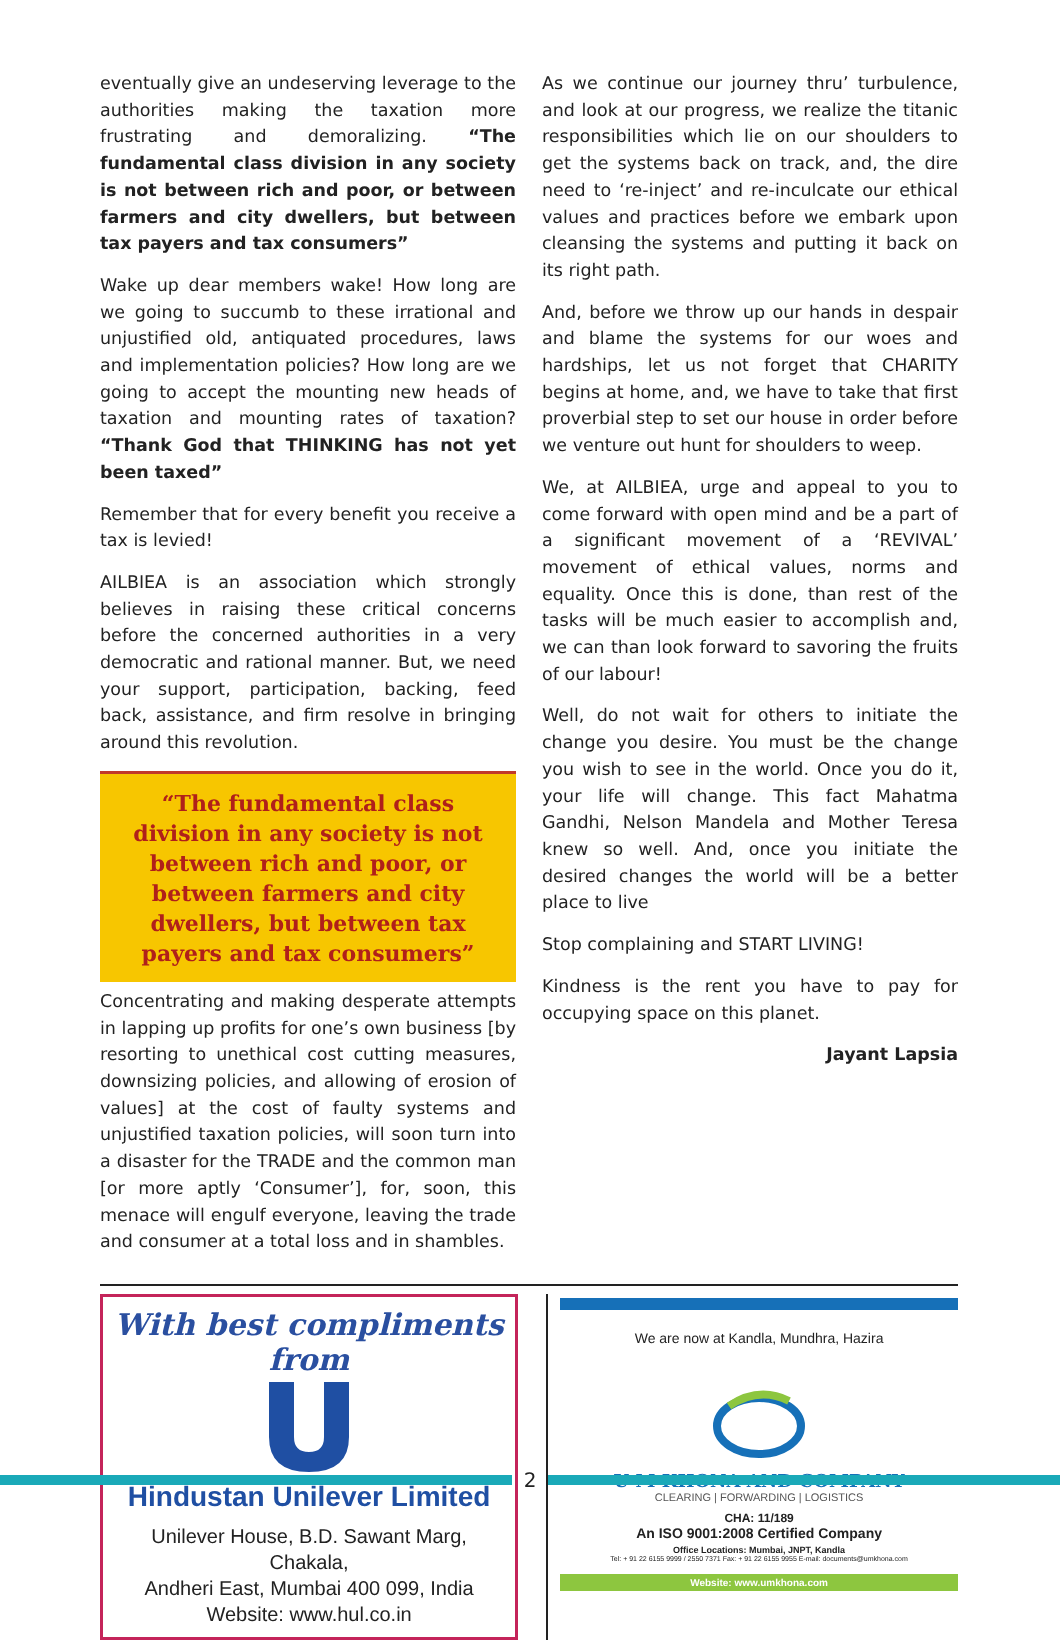eventually give an undeserving leverage to the authorities making the taxation more frustrating and demoralizing. “The fundamental class division in any society is not between rich and poor, or between farmers and city dwellers, but between tax payers and tax consumers”
Wake up dear members wake! How long are we going to succumb to these irrational and unjustified old, antiquated procedures, laws and implementation policies? How long are we going to accept the mounting new heads of taxation and mounting rates of taxation? “Thank God that THINKING has not yet been taxed”
Remember that for every benefit you receive a tax is levied!
AILBIEA is an association which strongly believes in raising these critical concerns before the concerned authorities in a very democratic and rational manner. But, we need your support, participation, backing, feed back, assistance, and firm resolve in bringing around this revolution.
“The fundamental class division in any society is not between rich and poor, or between farmers and city dwellers, but between tax payers and tax consumers”
Concentrating and making desperate attempts in lapping up profits for one’s own business [by resorting to unethical cost cutting measures, downsizing policies, and allowing of erosion of values] at the cost of faulty systems and unjustified taxation policies, will soon turn into a disaster for the TRADE and the common man [or more aptly ‘Consumer’], for, soon, this menace will engulf everyone, leaving the trade and consumer at a total loss and in shambles.
As we continue our journey thru’ turbulence, and look at our progress, we realize the titanic responsibilities which lie on our shoulders to get the systems back on track, and, the dire need to ‘re-inject’ and re-inculcate our ethical values and practices before we embark upon cleansing the systems and putting it back on its right path.
And, before we throw up our hands in despair and blame the systems for our woes and hardships, let us not forget that CHARITY begins at home, and, we have to take that first proverbial step to set our house in order before we venture out hunt for shoulders to weep.
We, at AILBIEA, urge and appeal to you to come forward with open mind and be a part of a significant movement of a ‘REVIVAL’ movement of ethical values, norms and equality. Once this is done, than rest of the tasks will be much easier to accomplish and, we can than look forward to savoring the fruits of our labour!
Well, do not wait for others to initiate the change you desire. You must be the change you wish to see in the world. Once you do it, your life will change. This fact Mahatma Gandhi, Nelson Mandela and Mother Teresa knew so well. And, once you initiate the desired changes the world will be a better place to live
Stop complaining and START LIVING!
Kindness is the rent you have to pay for occupying space on this planet.
Jayant Lapsia
With best compliments from
Hindustan Unilever Limited
Unilever House, B.D. Sawant Marg, Chakala,
Andheri East, Mumbai 400 099, India
Website: www.hul.co.in
We are now at Kandla, Mundhra, Hazira
U M KHONA AND COMPANY
CLEARING | FORWARDING | LOGISTICS
CHA: 11/189
An ISO 9001:2008 Certified Company
Office Locations: Mumbai, JNPT, Kandla
Tel: + 91 22 6155 9999 / 2550 7371 Fax: + 91 22 6155 9955 E-mail: documents@umkhona.com
Website: www.umkhona.com
2